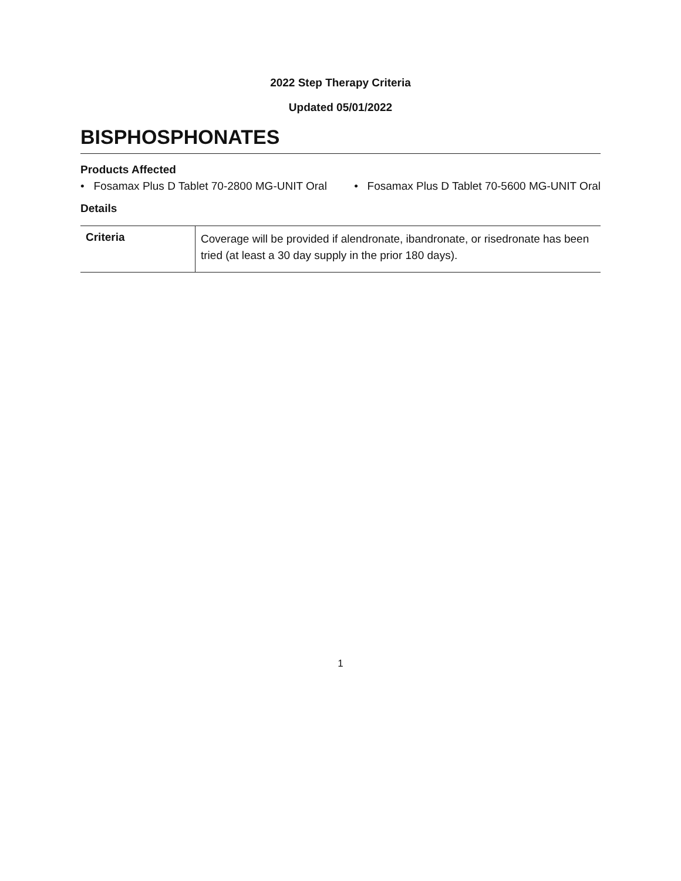2022 Step Therapy Criteria
Updated 05/01/2022
BISPHOSPHONATES
Products Affected
• Fosamax Plus D Tablet 70-2800 MG-UNIT Oral • Fosamax Plus D Tablet 70-5600 MG-UNIT Oral
Details
| Criteria | Coverage will be provided if alendronate, ibandronate, or risedronate has been tried (at least a 30 day supply in the prior 180 days). |
1